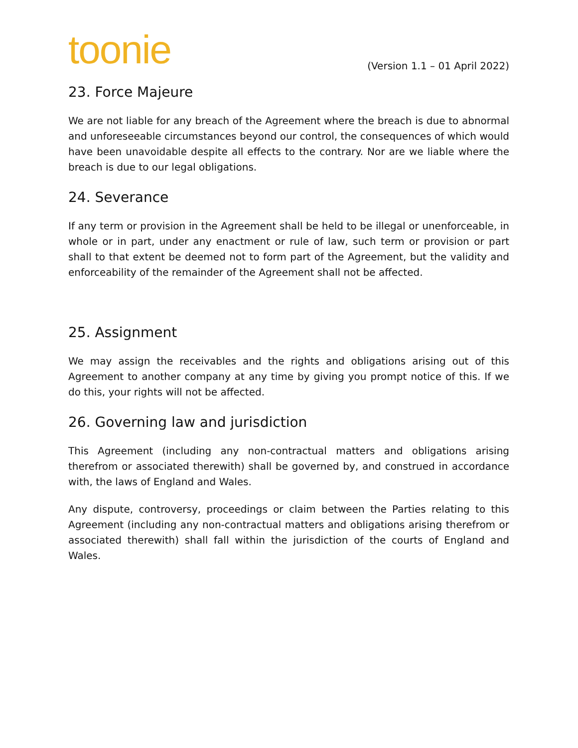toonie
(Version 1.1 – 01 April 2022)
23. Force Majeure
We are not liable for any breach of the Agreement where the breach is due to abnormal and unforeseeable circumstances beyond our control, the consequences of which would have been unavoidable despite all effects to the contrary. Nor are we liable where the breach is due to our legal obligations.
24. Severance
If any term or provision in the Agreement shall be held to be illegal or unenforceable, in whole or in part, under any enactment or rule of law, such term or provision or part shall to that extent be deemed not to form part of the Agreement, but the validity and enforceability of the remainder of the Agreement shall not be affected.
25. Assignment
We may assign the receivables and the rights and obligations arising out of this Agreement to another company at any time by giving you prompt notice of this. If we do this, your rights will not be affected.
26. Governing law and jurisdiction
This Agreement (including any non-contractual matters and obligations arising therefrom or associated therewith) shall be governed by, and construed in accordance with, the laws of England and Wales.
Any dispute, controversy, proceedings or claim between the Parties relating to this Agreement (including any non-contractual matters and obligations arising therefrom or associated therewith) shall fall within the jurisdiction of the courts of England and Wales.